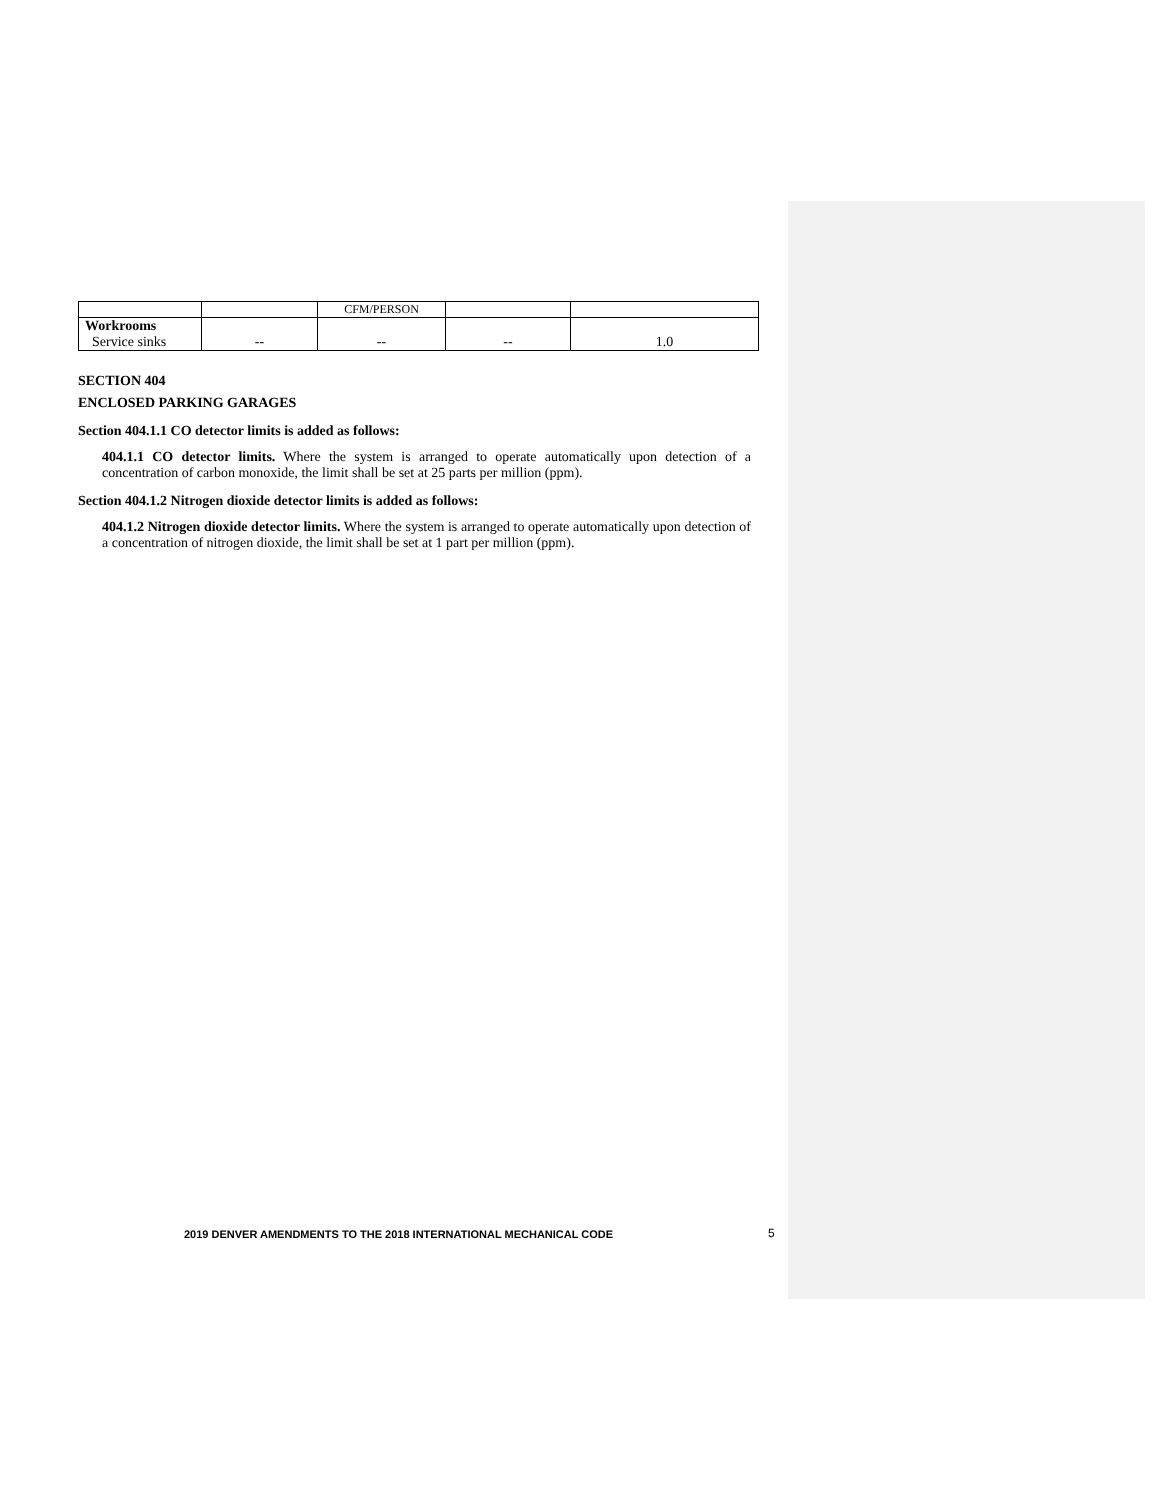| | | CFM/PERSON | | |
| Workrooms Service sinks | -- | -- | -- | 1.0 |
SECTION 404
ENCLOSED PARKING GARAGES
Section 404.1.1 CO detector limits is added as follows:
404.1.1 CO detector limits. Where the system is arranged to operate automatically upon detection of a concentration of carbon monoxide, the limit shall be set at 25 parts per million (ppm).
Section 404.1.2 Nitrogen dioxide detector limits is added as follows:
404.1.2 Nitrogen dioxide detector limits. Where the system is arranged to operate automatically upon detection of a concentration of nitrogen dioxide, the limit shall be set at 1 part per million (ppm).
2019 DENVER AMENDMENTS TO THE 2018 INTERNATIONAL MECHANICAL CODE
5